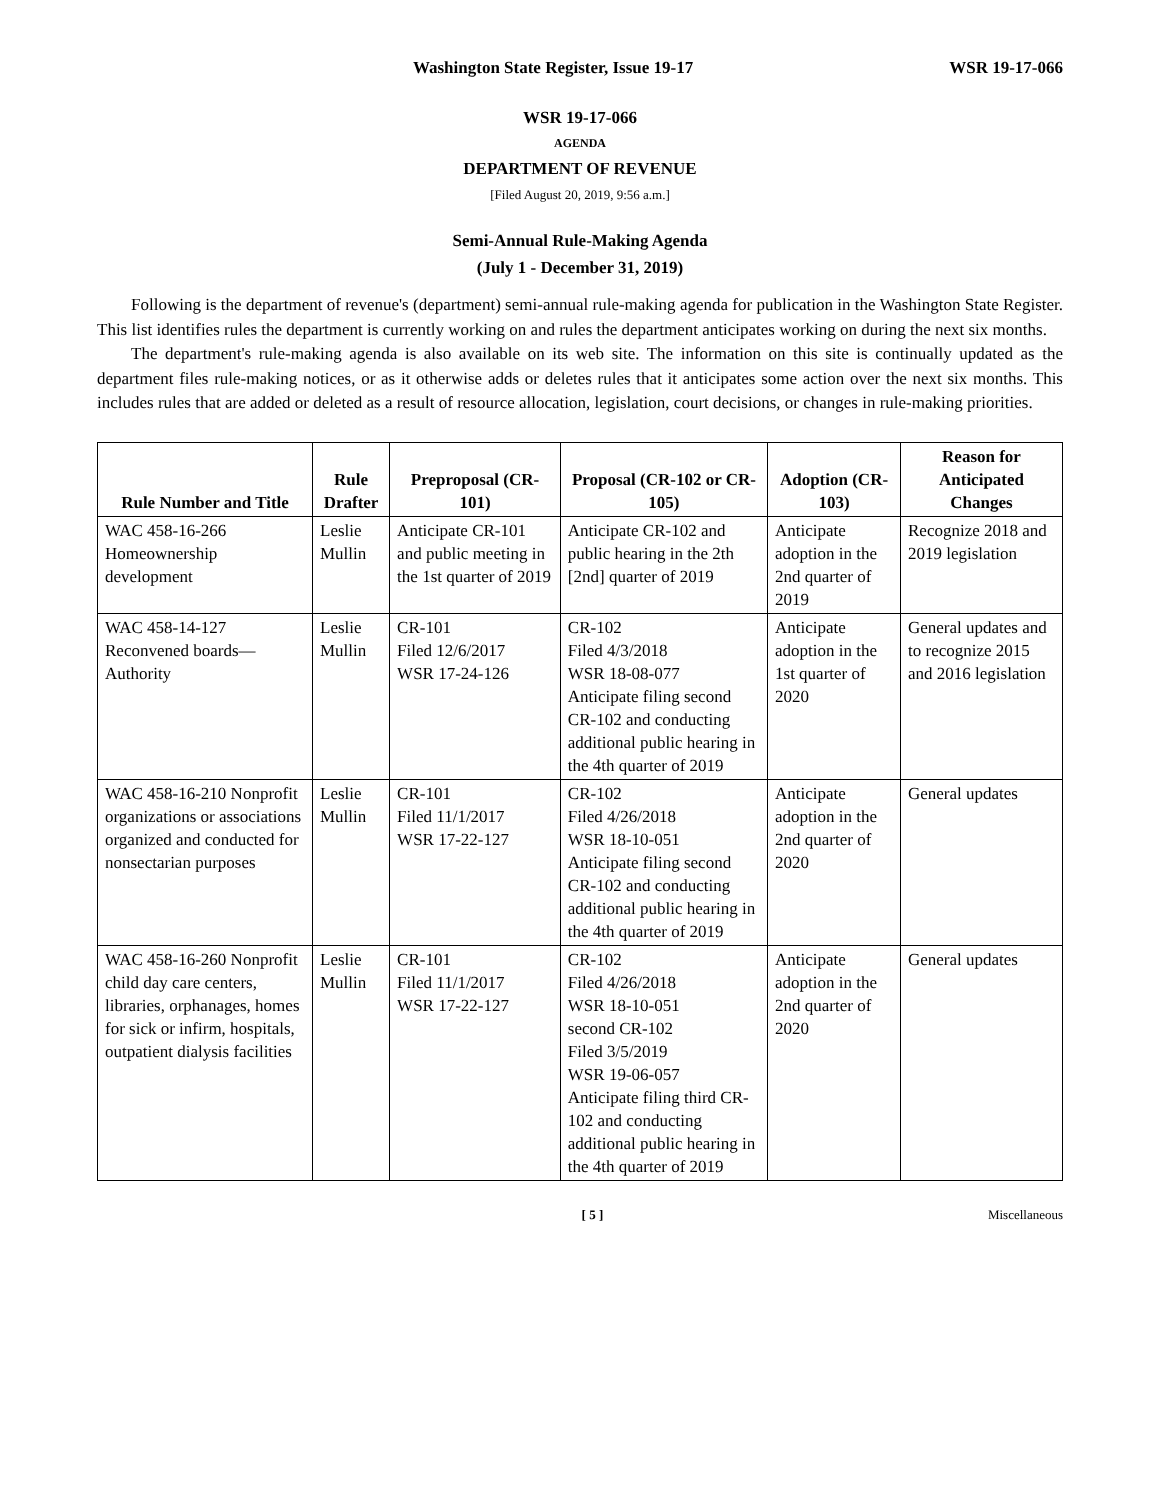Washington State Register, Issue 19-17 WSR 19-17-066
WSR 19-17-066
AGENDA
DEPARTMENT OF REVENUE
[Filed August 20, 2019, 9:56 a.m.]
Semi-Annual Rule-Making Agenda
(July 1 - December 31, 2019)
Following is the department of revenue's (department) semi-annual rule-making agenda for publication in the Washington State Register. This list identifies rules the department is currently working on and rules the department anticipates working on during the next six months.
The department's rule-making agenda is also available on its web site. The information on this site is continually updated as the department files rule-making notices, or as it otherwise adds or deletes rules that it anticipates some action over the next six months. This includes rules that are added or deleted as a result of resource allocation, legislation, court decisions, or changes in rule-making priorities.
| Rule Number and Title | Rule Drafter | Preproposal (CR-101) | Proposal (CR-102 or CR-105) | Adoption (CR-103) | Reason for Anticipated Changes |
| --- | --- | --- | --- | --- | --- |
| WAC 458-16-266 Homeownership development | Leslie Mullin | Anticipate CR-101 and public meeting in the 1st quarter of 2019 | Anticipate CR-102 and public hearing in the 2th [2nd] quarter of 2019 | Anticipate adoption in the 2nd quarter of 2019 | Recognize 2018 and 2019 legislation |
| WAC 458-14-127 Reconvened boards—Authority | Leslie Mullin | CR-101 Filed 12/6/2017 WSR 17-24-126 | CR-102 Filed 4/3/2018 WSR 18-08-077 Anticipate filing second CR-102 and conducting additional public hearing in the 4th quarter of 2019 | Anticipate adoption in the 1st quarter of 2020 | General updates and to recognize 2015 and 2016 legislation |
| WAC 458-16-210 Nonprofit organizations or associations organized and conducted for nonsectarian purposes | Leslie Mullin | CR-101 Filed 11/1/2017 WSR 17-22-127 | CR-102 Filed 4/26/2018 WSR 18-10-051 Anticipate filing second CR-102 and conducting additional public hearing in the 4th quarter of 2019 | Anticipate adoption in the 2nd quarter of 2020 | General updates |
| WAC 458-16-260 Nonprofit child day care centers, libraries, orphanages, homes for sick or infirm, hospitals, outpatient dialysis facilities | Leslie Mullin | CR-101 Filed 11/1/2017 WSR 17-22-127 | CR-102 Filed 4/26/2018 WSR 18-10-051 second CR-102 Filed 3/5/2019 WSR 19-06-057 Anticipate filing third CR-102 and conducting additional public hearing in the 4th quarter of 2019 | Anticipate adoption in the 2nd quarter of 2020 | General updates |
[ 5 ] Miscellaneous